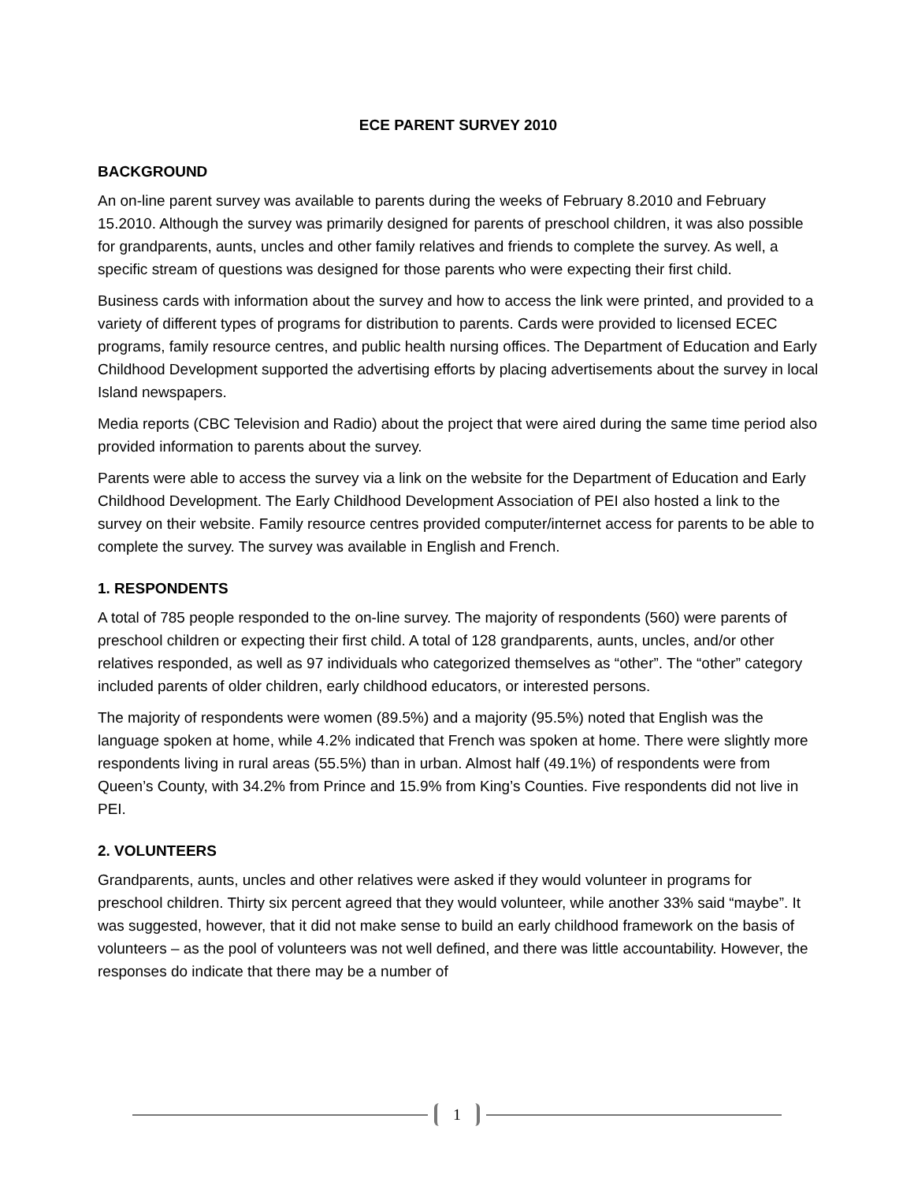ECE PARENT SURVEY 2010
BACKGROUND
An on-line parent survey was available to parents during the weeks of February 8.2010 and February 15.2010. Although the survey was primarily designed for parents of preschool children, it was also possible for grandparents, aunts, uncles and other family relatives and friends to complete the survey. As well, a specific stream of questions was designed for those parents who were expecting their first child.
Business cards with information about the survey and how to access the link were printed, and provided to a variety of different types of programs for distribution to parents. Cards were provided to licensed ECEC programs, family resource centres, and public health nursing offices. The Department of Education and Early Childhood Development supported the advertising efforts by placing advertisements about the survey in local Island newspapers.
Media reports (CBC Television and Radio) about the project that were aired during the same time period also provided information to parents about the survey.
Parents were able to access the survey via a link on the website for the Department of Education and Early Childhood Development. The Early Childhood Development Association of PEI also hosted a link to the survey on their website. Family resource centres provided computer/internet access for parents to be able to complete the survey. The survey was available in English and French.
1. RESPONDENTS
A total of 785 people responded to the on-line survey. The majority of respondents (560) were parents of preschool children or expecting their first child. A total of 128 grandparents, aunts, uncles, and/or other relatives responded, as well as 97 individuals who categorized themselves as “other”. The “other” category included parents of older children, early childhood educators, or interested persons.
The majority of respondents were women (89.5%) and a majority (95.5%) noted that English was the language spoken at home, while 4.2% indicated that French was spoken at home. There were slightly more respondents living in rural areas (55.5%) than in urban. Almost half (49.1%) of respondents were from Queen’s County, with 34.2% from Prince and 15.9% from King’s Counties. Five respondents did not live in PEI.
2. VOLUNTEERS
Grandparents, aunts, uncles and other relatives were asked if they would volunteer in programs for preschool children. Thirty six percent agreed that they would volunteer, while another 33% said “maybe”. It was suggested, however, that it did not make sense to build an early childhood framework on the basis of volunteers – as the pool of volunteers was not well defined, and there was little accountability. However, the responses do indicate that there may be a number of
1